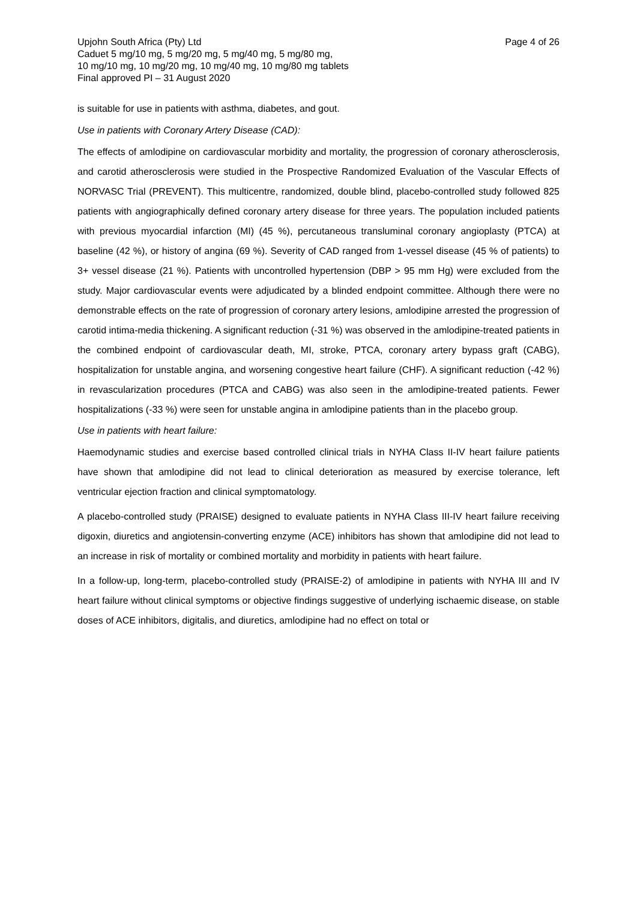Upjohn South Africa (Pty) Ltd Page 4 of 26
Caduet 5 mg/10 mg, 5 mg/20 mg, 5 mg/40 mg, 5 mg/80 mg,
10 mg/10 mg, 10 mg/20 mg, 10 mg/40 mg, 10 mg/80 mg tablets
Final approved PI – 31 August 2020
is suitable for use in patients with asthma, diabetes, and gout.
Use in patients with Coronary Artery Disease (CAD):
The effects of amlodipine on cardiovascular morbidity and mortality, the progression of coronary atherosclerosis, and carotid atherosclerosis were studied in the Prospective Randomized Evaluation of the Vascular Effects of NORVASC Trial (PREVENT). This multicentre, randomized, double blind, placebo-controlled study followed 825 patients with angiographically defined coronary artery disease for three years. The population included patients with previous myocardial infarction (MI) (45 %), percutaneous transluminal coronary angioplasty (PTCA) at baseline (42 %), or history of angina (69 %). Severity of CAD ranged from 1-vessel disease (45 % of patients) to 3+ vessel disease (21 %). Patients with uncontrolled hypertension (DBP > 95 mm Hg) were excluded from the study. Major cardiovascular events were adjudicated by a blinded endpoint committee. Although there were no demonstrable effects on the rate of progression of coronary artery lesions, amlodipine arrested the progression of carotid intima-media thickening. A significant reduction (-31 %) was observed in the amlodipine-treated patients in the combined endpoint of cardiovascular death, MI, stroke, PTCA, coronary artery bypass graft (CABG), hospitalization for unstable angina, and worsening congestive heart failure (CHF). A significant reduction (-42 %) in revascularization procedures (PTCA and CABG) was also seen in the amlodipine-treated patients. Fewer hospitalizations (-33 %) were seen for unstable angina in amlodipine patients than in the placebo group.
Use in patients with heart failure:
Haemodynamic studies and exercise based controlled clinical trials in NYHA Class II-IV heart failure patients have shown that amlodipine did not lead to clinical deterioration as measured by exercise tolerance, left ventricular ejection fraction and clinical symptomatology.
A placebo-controlled study (PRAISE) designed to evaluate patients in NYHA Class III-IV heart failure receiving digoxin, diuretics and angiotensin-converting enzyme (ACE) inhibitors has shown that amlodipine did not lead to an increase in risk of mortality or combined mortality and morbidity in patients with heart failure.
In a follow-up, long-term, placebo-controlled study (PRAISE-2) of amlodipine in patients with NYHA III and IV heart failure without clinical symptoms or objective findings suggestive of underlying ischaemic disease, on stable doses of ACE inhibitors, digitalis, and diuretics, amlodipine had no effect on total or